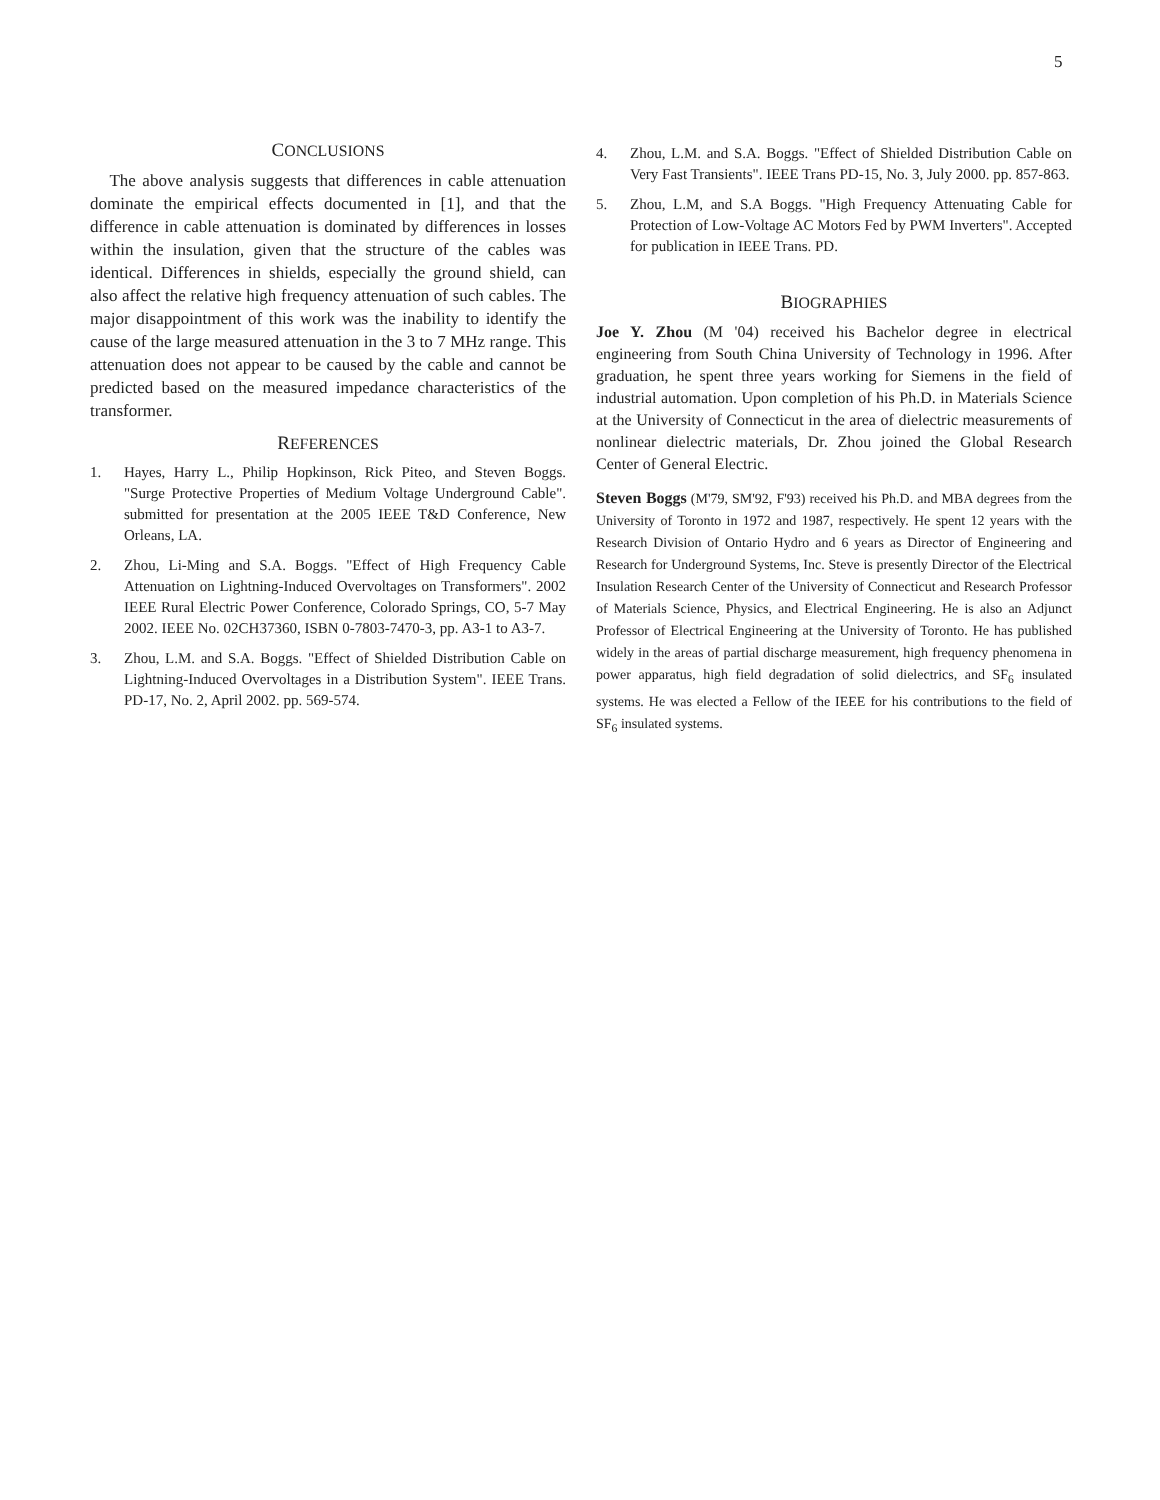5
CONCLUSIONS
The above analysis suggests that differences in cable attenuation dominate the empirical effects documented in [1], and that the difference in cable attenuation is dominated by differences in losses within the insulation, given that the structure of the cables was identical. Differences in shields, especially the ground shield, can also affect the relative high frequency attenuation of such cables. The major disappointment of this work was the inability to identify the cause of the large measured attenuation in the 3 to 7 MHz range. This attenuation does not appear to be caused by the cable and cannot be predicted based on the measured impedance characteristics of the transformer.
REFERENCES
1. Hayes, Harry L., Philip Hopkinson, Rick Piteo, and Steven Boggs. "Surge Protective Properties of Medium Voltage Underground Cable". submitted for presentation at the 2005 IEEE T&D Conference, New Orleans, LA.
2. Zhou, Li-Ming and S.A. Boggs. "Effect of High Frequency Cable Attenuation on Lightning-Induced Overvoltages on Transformers". 2002 IEEE Rural Electric Power Conference, Colorado Springs, CO, 5-7 May 2002. IEEE No. 02CH37360, ISBN 0-7803-7470-3, pp. A3-1 to A3-7.
3. Zhou, L.M. and S.A. Boggs. "Effect of Shielded Distribution Cable on Lightning-Induced Overvoltages in a Distribution System". IEEE Trans. PD-17, No. 2, April 2002. pp. 569-574.
4. Zhou, L.M. and S.A. Boggs. "Effect of Shielded Distribution Cable on Very Fast Transients". IEEE Trans PD-15, No. 3, July 2000. pp. 857-863.
5. Zhou, L.M, and S.A Boggs. "High Frequency Attenuating Cable for Protection of Low-Voltage AC Motors Fed by PWM Inverters". Accepted for publication in IEEE Trans. PD.
BIOGRAPHIES
Joe Y. Zhou (M '04) received his Bachelor degree in electrical engineering from South China University of Technology in 1996. After graduation, he spent three years working for Siemens in the field of industrial automation. Upon completion of his Ph.D. in Materials Science at the University of Connecticut in the area of dielectric measurements of nonlinear dielectric materials, Dr. Zhou joined the Global Research Center of General Electric.
Steven Boggs (M'79, SM'92, F'93) received his Ph.D. and MBA degrees from the University of Toronto in 1972 and 1987, respectively. He spent 12 years with the Research Division of Ontario Hydro and 6 years as Director of Engineering and Research for Underground Systems, Inc. Steve is presently Director of the Electrical Insulation Research Center of the University of Connecticut and Research Professor of Materials Science, Physics, and Electrical Engineering. He is also an Adjunct Professor of Electrical Engineering at the University of Toronto. He has published widely in the areas of partial discharge measurement, high frequency phenomena in power apparatus, high field degradation of solid dielectrics, and SF<sub>6</sub> insulated systems. He was elected a Fellow of the IEEE for his contributions to the field of SF<sub>6</sub> insulated systems.